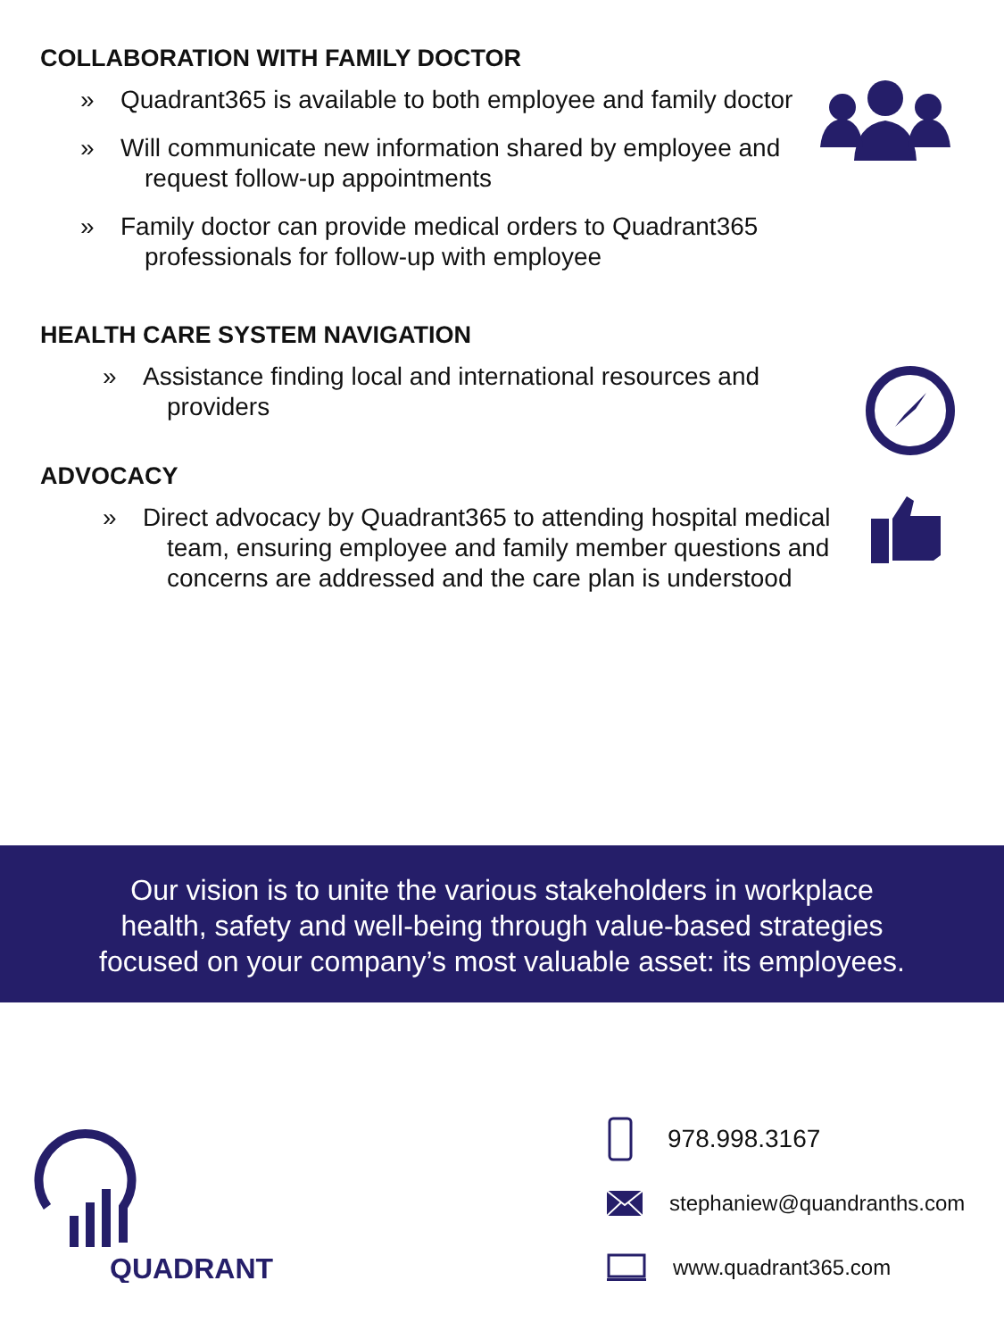COLLABORATION WITH FAMILY DOCTOR
» Quadrant365 is available to both employee and family doctor
» Will communicate new information shared by employee and request follow-up appointments
» Family doctor can provide medical orders to Quadrant365 professionals for follow-up with employee
HEALTH CARE SYSTEM NAVIGATION
» Assistance finding local and international resources and providers
ADVOCACY
» Direct advocacy by Quadrant365 to attending hospital medical team, ensuring employee and family member questions and concerns are addressed and the care plan is understood
Our vision is to unite the various stakeholders in workplace
health, safety and well-being through value-based strategies
focused on your company’s most valuable asset: its employees.
QUADRANT
978.998.3167
stephaniew@quandranths.com
www.quadrant365.com